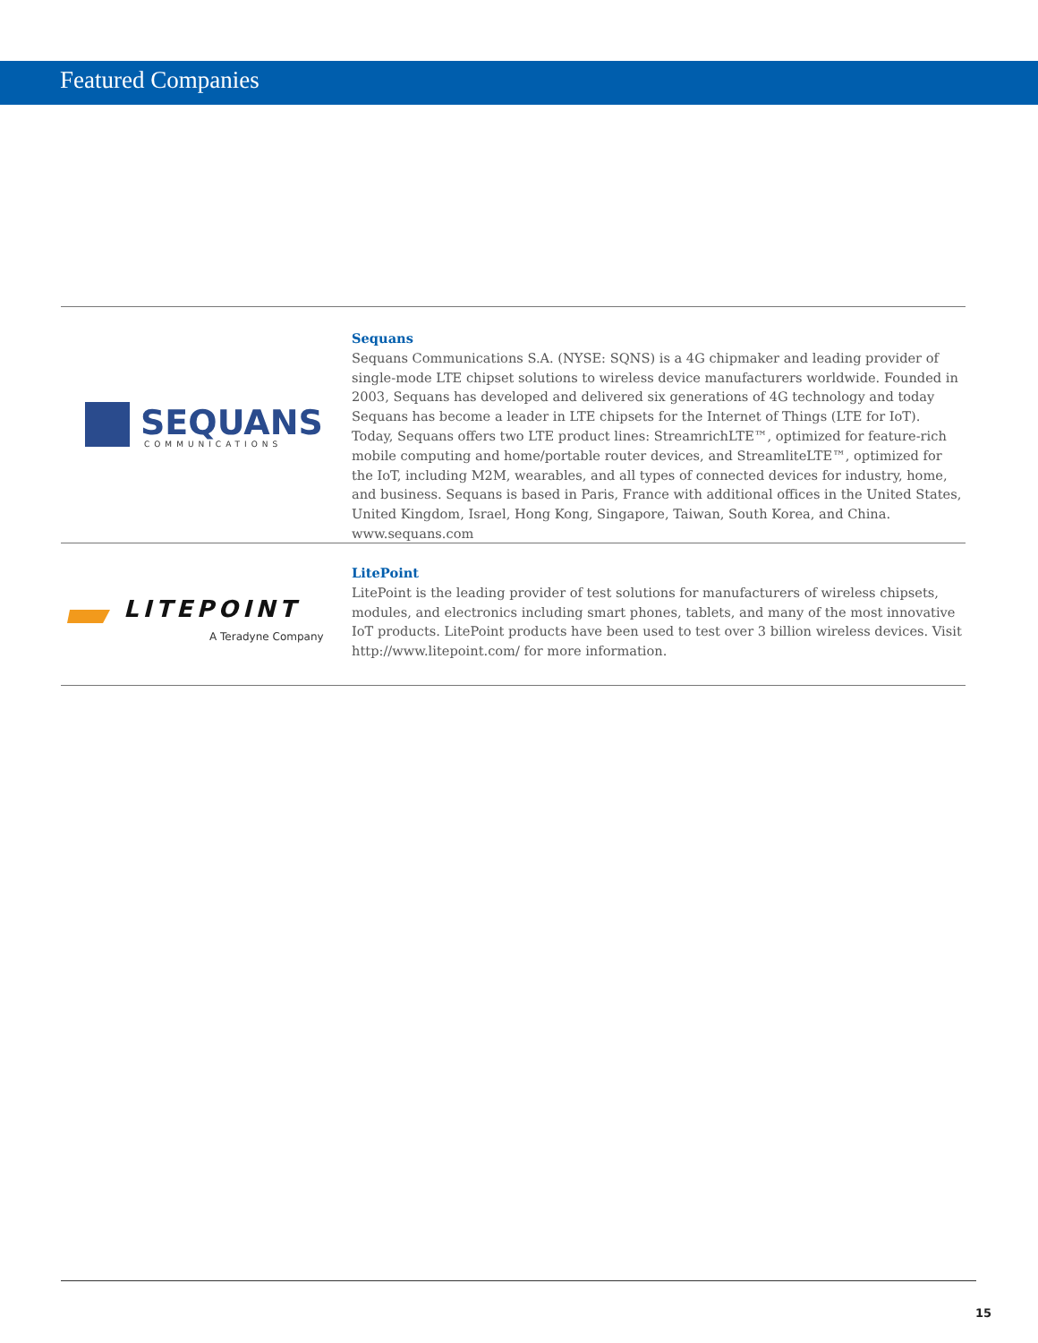Featured Companies
SEQUANS
COMMUNICATIONS
Sequans
Sequans Communications S.A. (NYSE: SQNS) is a 4G chipmaker and leading provider of single-mode LTE chipset solutions to wireless device manufacturers worldwide. Founded in 2003, Sequans has developed and delivered six generations of 4G technology and today Sequans has become a leader in LTE chipsets for the Internet of Things (LTE for IoT). Today, Sequans offers two LTE product lines: StreamrichLTE™, optimized for feature-rich mobile computing and home/portable router devices, and StreamliteLTE™, optimized for the IoT, including M2M, wearables, and all types of connected devices for industry, home, and business. Sequans is based in Paris, France with additional offices in the United States, United Kingdom, Israel, Hong Kong, Singapore, Taiwan, South Korea, and China. www.sequans.com
LITEPOINT
A Teradyne Company
LitePoint
LitePoint is the leading provider of test solutions for manufacturers of wireless chipsets, modules, and electronics including smart phones, tablets, and many of the most innovative IoT products. LitePoint products have been used to test over 3 billion wireless devices. Visit http://www.litepoint.com/ for more information.
15